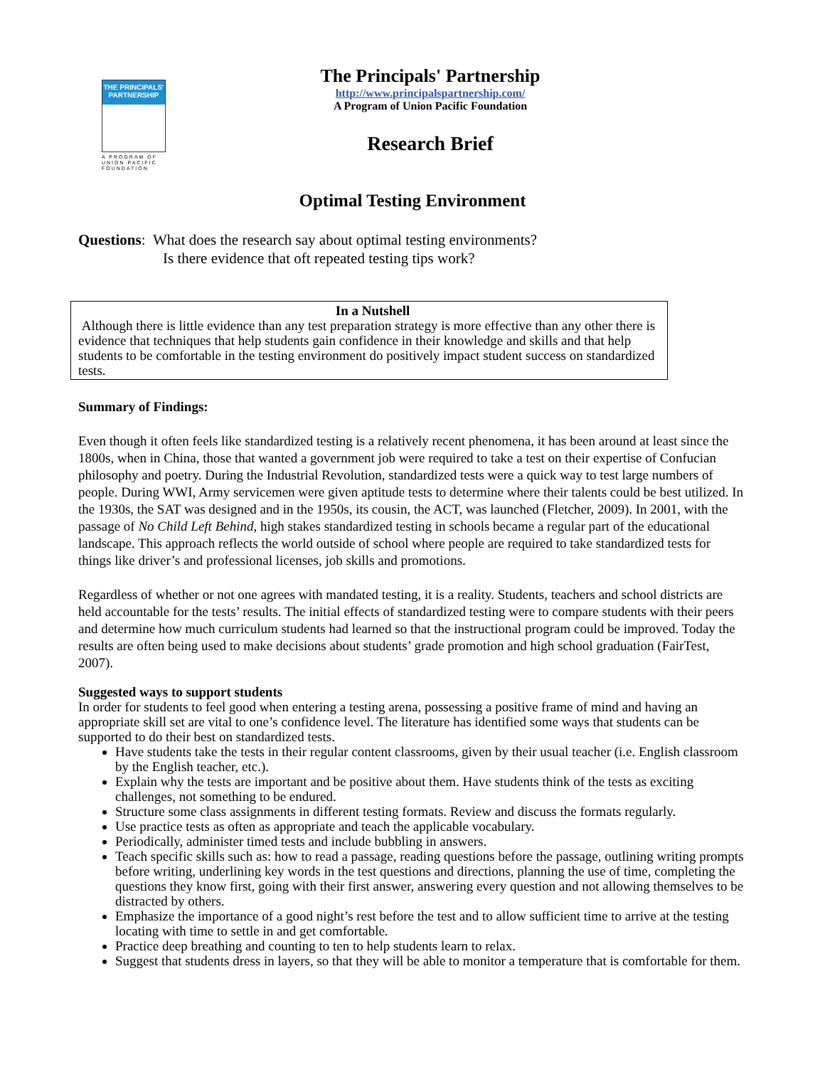THE PRINCIPALS'
PARTNERSHIP
A PROGRAM OF
UNION PACIFIC
FOUNDATION
The Principals' Partnership
http://www.principalspartnership.com/
A Program of Union Pacific Foundation
Research Brief
Optimal Testing Environment
Questions: What does the research say about optimal testing environments?
Is there evidence that oft repeated testing tips work?
In a Nutshell
Although there is little evidence than any test preparation strategy is more effective than any other there is evidence that techniques that help students gain confidence in their knowledge and skills and that help students to be comfortable in the testing environment do positively impact student success on standardized tests.
Summary of Findings:
Even though it often feels like standardized testing is a relatively recent phenomena, it has been around at least since the 1800s, when in China, those that wanted a government job were required to take a test on their expertise of Confucian philosophy and poetry. During the Industrial Revolution, standardized tests were a quick way to test large numbers of people. During WWI, Army servicemen were given aptitude tests to determine where their talents could be best utilized. In the 1930s, the SAT was designed and in the 1950s, its cousin, the ACT, was launched (Fletcher, 2009). In 2001, with the passage of No Child Left Behind, high stakes standardized testing in schools became a regular part of the educational landscape. This approach reflects the world outside of school where people are required to take standardized tests for things like driver’s and professional licenses, job skills and promotions.
Regardless of whether or not one agrees with mandated testing, it is a reality. Students, teachers and school districts are held accountable for the tests’ results. The initial effects of standardized testing were to compare students with their peers and determine how much curriculum students had learned so that the instructional program could be improved. Today the results are often being used to make decisions about students’ grade promotion and high school graduation (FairTest, 2007).
Suggested ways to support students
In order for students to feel good when entering a testing arena, possessing a positive frame of mind and having an appropriate skill set are vital to one’s confidence level. The literature has identified some ways that students can be supported to do their best on standardized tests.
Have students take the tests in their regular content classrooms, given by their usual teacher (i.e. English classroom by the English teacher, etc.).
Explain why the tests are important and be positive about them. Have students think of the tests as exciting challenges, not something to be endured.
Structure some class assignments in different testing formats. Review and discuss the formats regularly.
Use practice tests as often as appropriate and teach the applicable vocabulary.
Periodically, administer timed tests and include bubbling in answers.
Teach specific skills such as: how to read a passage, reading questions before the passage, outlining writing prompts before writing, underlining key words in the test questions and directions, planning the use of time, completing the questions they know first, going with their first answer, answering every question and not allowing themselves to be distracted by others.
Emphasize the importance of a good night’s rest before the test and to allow sufficient time to arrive at the testing locating with time to settle in and get comfortable.
Practice deep breathing and counting to ten to help students learn to relax.
Suggest that students dress in layers, so that they will be able to monitor a temperature that is comfortable for them.